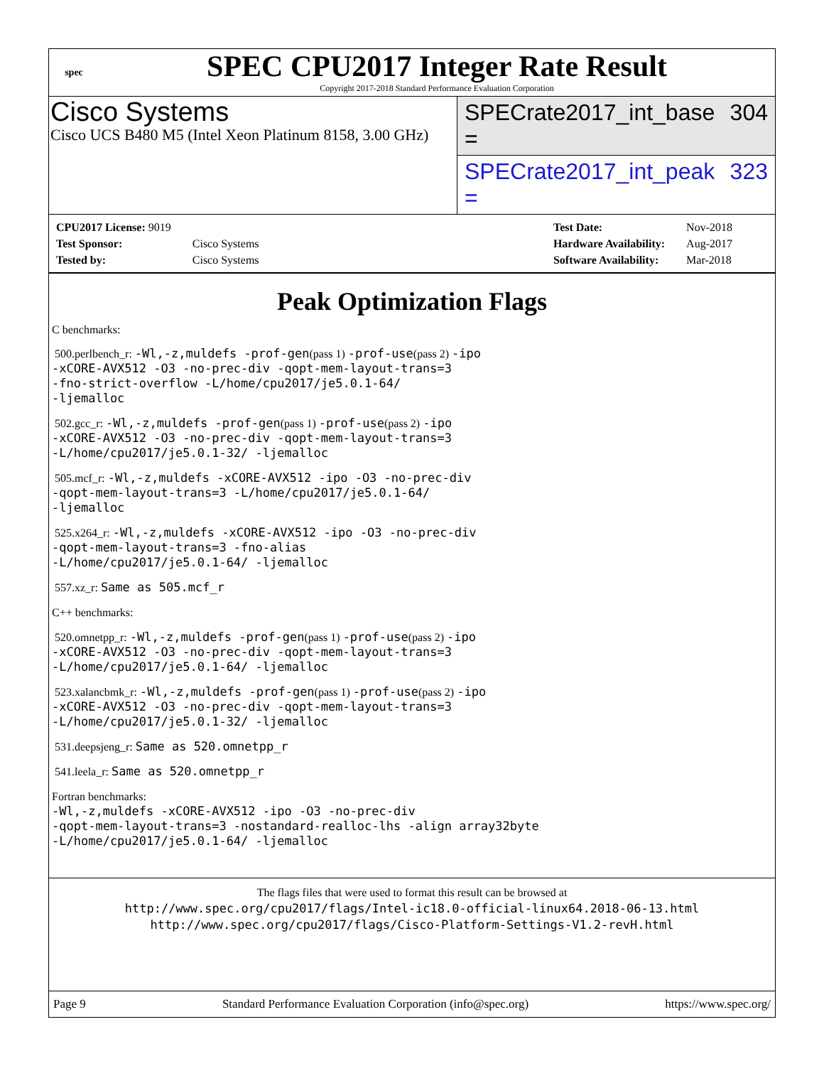spec
SPEC CPU2017 Integer Rate Result
Copyright 2017-2018 Standard Performance Evaluation Corporation
Cisco Systems
Cisco UCS B480 M5 (Intel Xeon Platinum 8158, 3.00 GHz)
SPECrate2017_int_base = 304
SPECrate2017_int_peak = 323
| CPU2017 License: 9019 | |
| Test Sponsor: | Cisco Systems |
| Tested by: | Cisco Systems |
| Test Date: | Nov-2018 |
| Hardware Availability: | Aug-2017 |
| Software Availability: | Mar-2018 |
Peak Optimization Flags
C benchmarks:
500.perlbench_r: -Wl,-z,muldefs -prof-gen(pass 1) -prof-use(pass 2) -ipo
-xCORE-AVX512 -O3 -no-prec-div -qopt-mem-layout-trans=3
-fno-strict-overflow -L/home/cpu2017/je5.0.1-64/
-ljemalloc
502.gcc_r: -Wl,-z,muldefs -prof-gen(pass 1) -prof-use(pass 2) -ipo
-xCORE-AVX512 -O3 -no-prec-div -qopt-mem-layout-trans=3
-L/home/cpu2017/je5.0.1-32/ -ljemalloc
505.mcf_r: -Wl,-z,muldefs -xCORE-AVX512 -ipo -O3 -no-prec-div
-qopt-mem-layout-trans=3 -L/home/cpu2017/je5.0.1-64/
-ljemalloc
525.x264_r: -Wl,-z,muldefs -xCORE-AVX512 -ipo -O3 -no-prec-div
-qopt-mem-layout-trans=3 -fno-alias
-L/home/cpu2017/je5.0.1-64/ -ljemalloc
557.xz_r: Same as 505.mcf_r
C++ benchmarks:
520.omnetpp_r: -Wl,-z,muldefs -prof-gen(pass 1) -prof-use(pass 2) -ipo
-xCORE-AVX512 -O3 -no-prec-div -qopt-mem-layout-trans=3
-L/home/cpu2017/je5.0.1-64/ -ljemalloc
523.xalancbmk_r: -Wl,-z,muldefs -prof-gen(pass 1) -prof-use(pass 2) -ipo
-xCORE-AVX512 -O3 -no-prec-div -qopt-mem-layout-trans=3
-L/home/cpu2017/je5.0.1-32/ -ljemalloc
531.deepsjeng_r: Same as 520.omnetpp_r
541.leela_r: Same as 520.omnetpp_r
Fortran benchmarks:
-Wl,-z,muldefs -xCORE-AVX512 -ipo -O3 -no-prec-div
-qopt-mem-layout-trans=3 -nostandard-realloc-lhs -align array32byte
-L/home/cpu2017/je5.0.1-64/ -ljemalloc
The flags files that were used to format this result can be browsed at
http://www.spec.org/cpu2017/flags/Intel-ic18.0-official-linux64.2018-06-13.html
http://www.spec.org/cpu2017/flags/Cisco-Platform-Settings-V1.2-revH.html
Page 9 Standard Performance Evaluation Corporation (info@spec.org) https://www.spec.org/